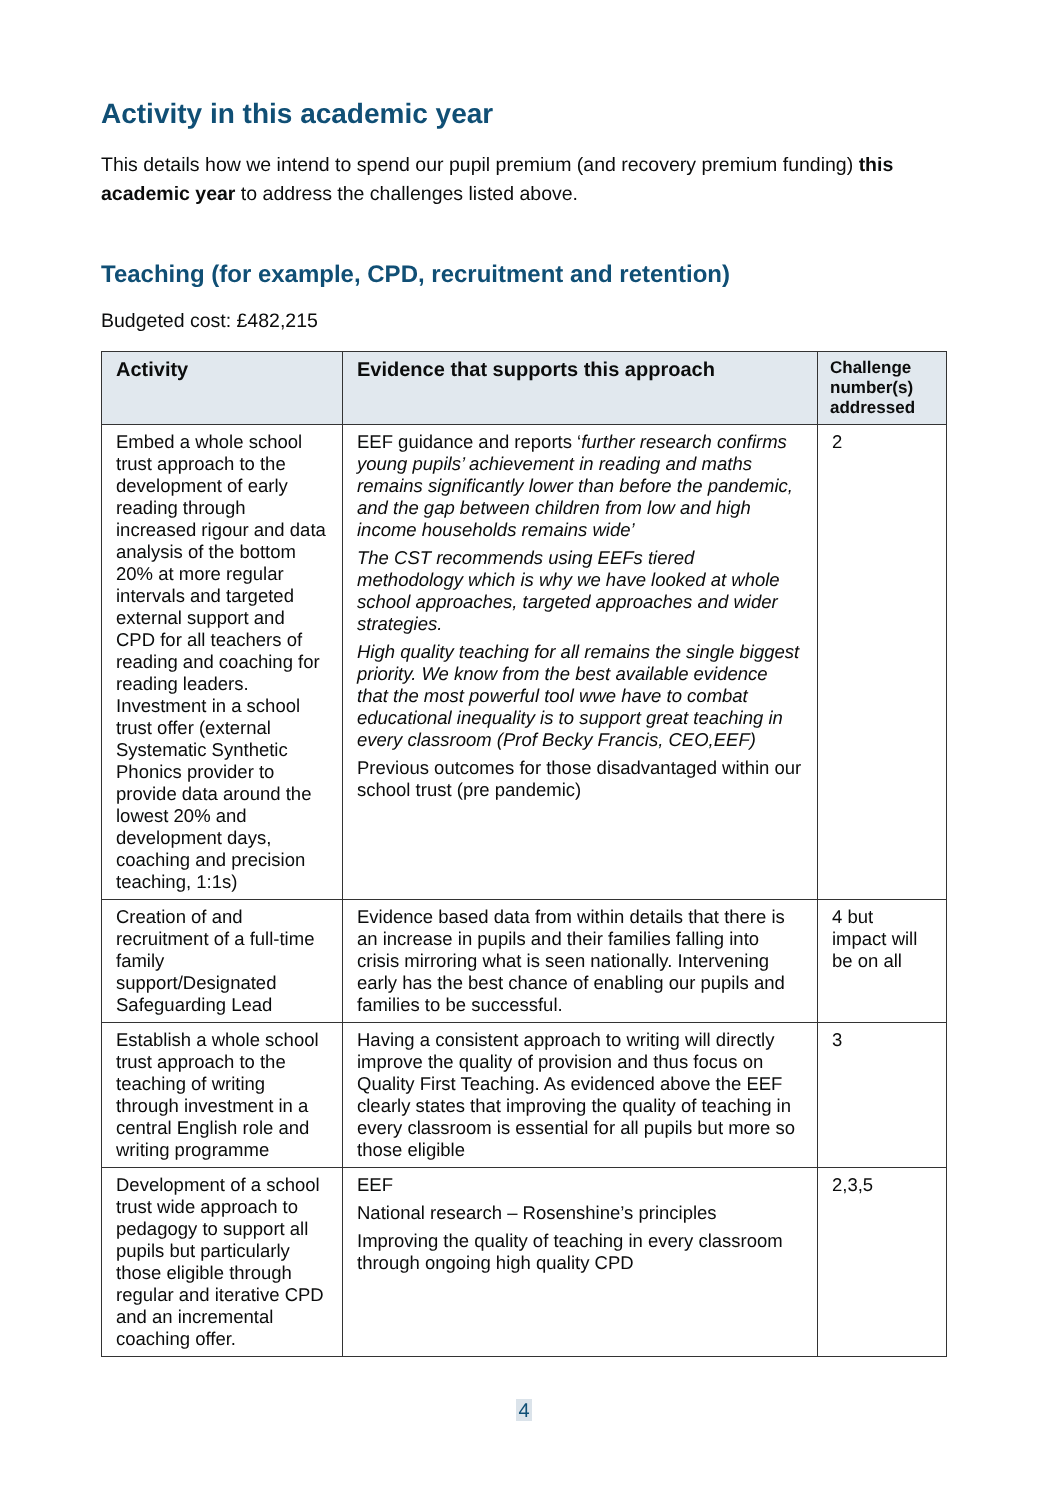Activity in this academic year
This details how we intend to spend our pupil premium (and recovery premium funding) this academic year to address the challenges listed above.
Teaching (for example, CPD, recruitment and retention)
Budgeted cost: £482,215
| Activity | Evidence that supports this approach | Challenge number(s) addressed |
| --- | --- | --- |
| Embed a whole school trust approach to the development of early reading through increased rigour and data analysis of the bottom 20% at more regular intervals and targeted external support and CPD for all teachers of reading and coaching for reading leaders. Investment in a school trust offer (external Systematic Synthetic Phonics provider to provide data around the lowest 20% and development days, coaching and precision teaching, 1:1s) | EEF guidance and reports ‘ further research confirms young pupils’ achievement in reading and maths remains significantly lower than before the pandemic, and the gap between children from low and high income households remains wide’ The CST recommends using EEFs tiered methodology which is why we have looked at whole school approaches, targeted approaches and wider strategies. High quality teaching for all remains the single biggest priority. We know from the best available evidence that the most powerful tool wwe have to combat educational inequality is to support great teaching in every classroom (Prof Becky Francis, CEO,EEF) Previous outcomes for those disadvantaged within our school trust (pre pandemic) | 2 |
| Creation of and recruitment of a full-time family support/Designated Safeguarding Lead | Evidence based data from within details that there is an increase in pupils and their families falling into crisis mirroring what is seen nationally. Intervening early has the best chance of enabling our pupils and families to be successful. | 4 but impact will be on all |
| Establish a whole school trust approach to the teaching of writing through investment in a central English role and writing programme | Having a consistent approach to writing will directly improve the quality of provision and thus focus on Quality First Teaching. As evidenced above the EEF clearly states that improving the quality of teaching in every classroom is essential for all pupils but more so those eligible | 3 |
| Development of a school trust wide approach to pedagogy to support all pupils but particularly those eligible through regular and iterative CPD and an incremental coaching offer. | EEF National research – Rosenshine’s principles Improving the quality of teaching in every classroom through ongoing high quality CPD | 2,3,5 |
4